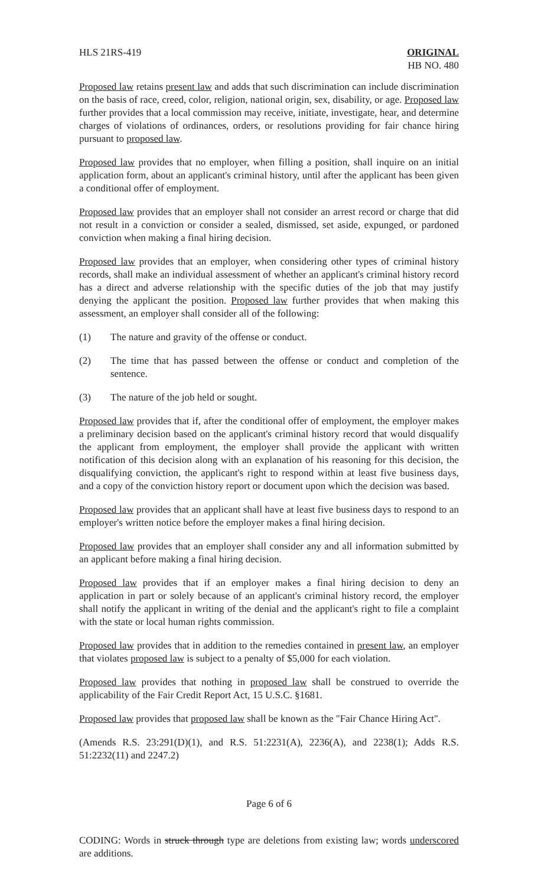HLS 21RS-419 ORIGINAL
HB NO. 480
Proposed law retains present law and adds that such discrimination can include discrimination on the basis of race, creed, color, religion, national origin, sex, disability, or age. Proposed law further provides that a local commission may receive, initiate, investigate, hear, and determine charges of violations of ordinances, orders, or resolutions providing for fair chance hiring pursuant to proposed law.
Proposed law provides that no employer, when filling a position, shall inquire on an initial application form, about an applicant's criminal history, until after the applicant has been given a conditional offer of employment.
Proposed law provides that an employer shall not consider an arrest record or charge that did not result in a conviction or consider a sealed, dismissed, set aside, expunged, or pardoned conviction when making a final hiring decision.
Proposed law provides that an employer, when considering other types of criminal history records, shall make an individual assessment of whether an applicant's criminal history record has a direct and adverse relationship with the specific duties of the job that may justify denying the applicant the position. Proposed law further provides that when making this assessment, an employer shall consider all of the following:
(1) The nature and gravity of the offense or conduct.
(2) The time that has passed between the offense or conduct and completion of the sentence.
(3) The nature of the job held or sought.
Proposed law provides that if, after the conditional offer of employment, the employer makes a preliminary decision based on the applicant's criminal history record that would disqualify the applicant from employment, the employer shall provide the applicant with written notification of this decision along with an explanation of his reasoning for this decision, the disqualifying conviction, the applicant's right to respond within at least five business days, and a copy of the conviction history report or document upon which the decision was based.
Proposed law provides that an applicant shall have at least five business days to respond to an employer's written notice before the employer makes a final hiring decision.
Proposed law provides that an employer shall consider any and all information submitted by an applicant before making a final hiring decision.
Proposed law provides that if an employer makes a final hiring decision to deny an application in part or solely because of an applicant's criminal history record, the employer shall notify the applicant in writing of the denial and the applicant's right to file a complaint with the state or local human rights commission.
Proposed law provides that in addition to the remedies contained in present law, an employer that violates proposed law is subject to a penalty of $5,000 for each violation.
Proposed law provides that nothing in proposed law shall be construed to override the applicability of the Fair Credit Report Act, 15 U.S.C. §1681.
Proposed law provides that proposed law shall be known as the "Fair Chance Hiring Act".
(Amends R.S. 23:291(D)(1), and R.S. 51:2231(A), 2236(A), and 2238(1); Adds R.S. 51:2232(11) and 2247.2)
Page 6 of 6
CODING: Words in struck through type are deletions from existing law; words underscored are additions.